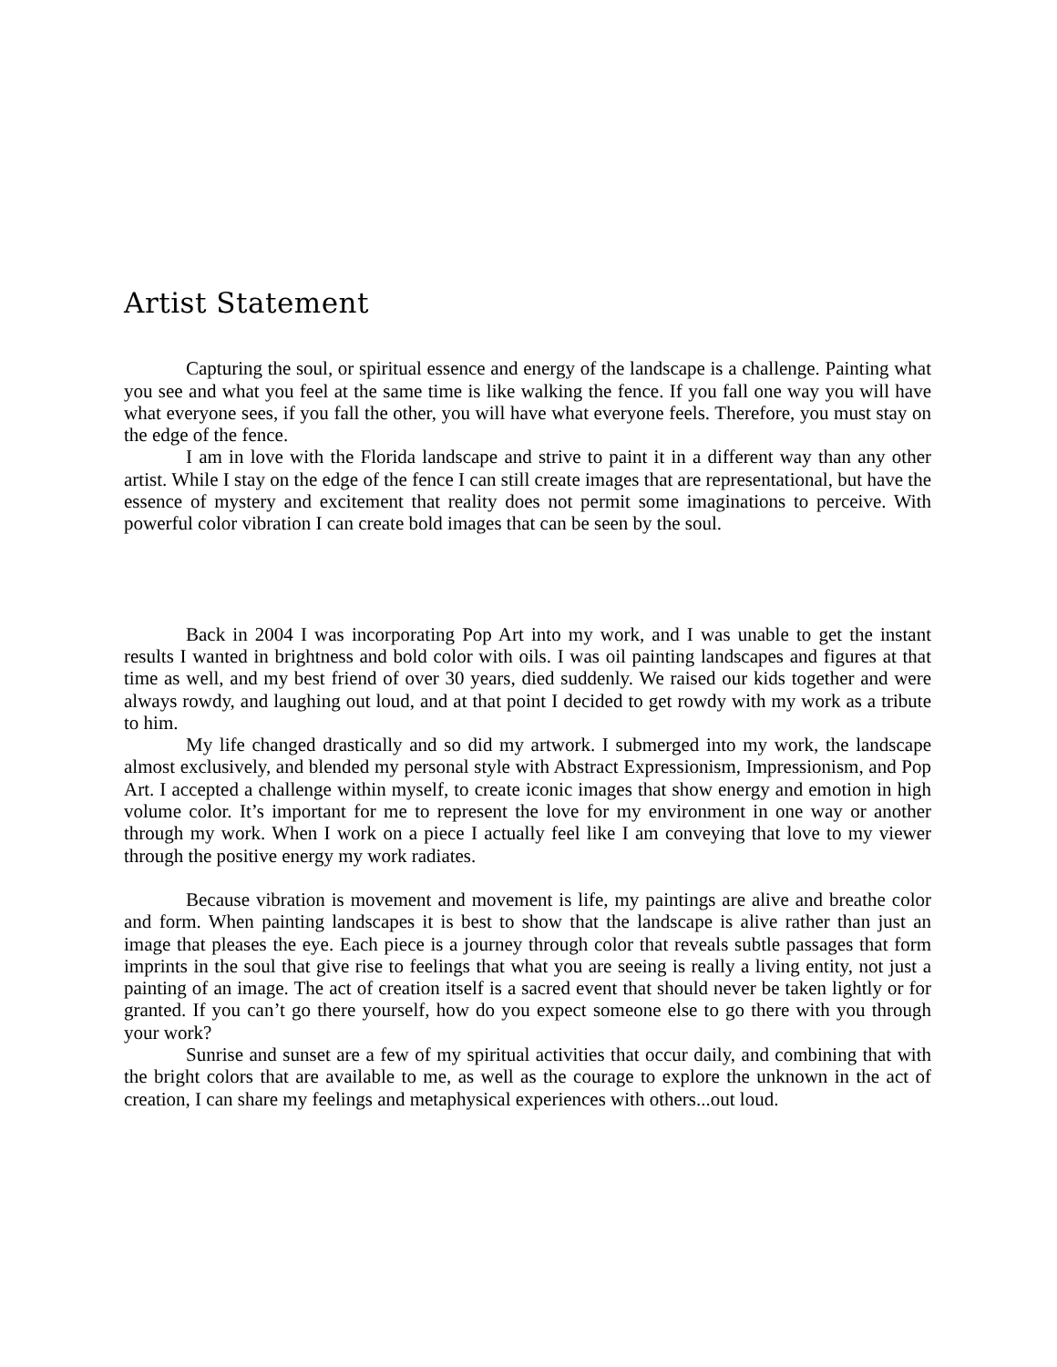Artist Statement
Capturing the soul, or spiritual essence and energy of the landscape is a challenge. Painting what you see and what you feel at the same time is like walking the fence. If you fall one way you will have what everyone sees, if you fall the other, you will have what everyone feels. Therefore, you must stay on the edge of the fence.
I am in love with the Florida landscape and strive to paint it in a different way than any other artist. While I stay on the edge of the fence I can still create images that are representational, but have the essence of mystery and excitement that reality does not permit some imaginations to perceive. With powerful color vibration I can create bold images that can be seen by the soul.
Back in 2004 I was incorporating Pop Art into my work, and I was unable to get the instant results I wanted in brightness and bold color with oils. I was oil painting landscapes and figures at that time as well, and my best friend of over 30 years, died suddenly. We raised our kids together and were always rowdy, and laughing out loud, and at that point I decided to get rowdy with my work as a tribute to him.
My life changed drastically and so did my artwork. I submerged into my work, the landscape almost exclusively, and blended my personal style with Abstract Expressionism, Impressionism, and Pop Art. I accepted a challenge within myself, to create iconic images that show energy and emotion in high volume color. It’s important for me to represent the love for my environment in one way or another through my work. When I work on a piece I actually feel like I am conveying that love to my viewer through the positive energy my work radiates.
Because vibration is movement and movement is life, my paintings are alive and breathe color and form. When painting landscapes it is best to show that the landscape is alive rather than just an image that pleases the eye. Each piece is a journey through color that reveals subtle passages that form imprints in the soul that give rise to feelings that what you are seeing is really a living entity, not just a painting of an image. The act of creation itself is a sacred event that should never be taken lightly or for granted. If you can’t go there yourself, how do you expect someone else to go there with you through your work?
Sunrise and sunset are a few of my spiritual activities that occur daily, and combining that with the bright colors that are available to me, as well as the courage to explore the unknown in the act of creation, I can share my feelings and metaphysical experiences with others...out loud.